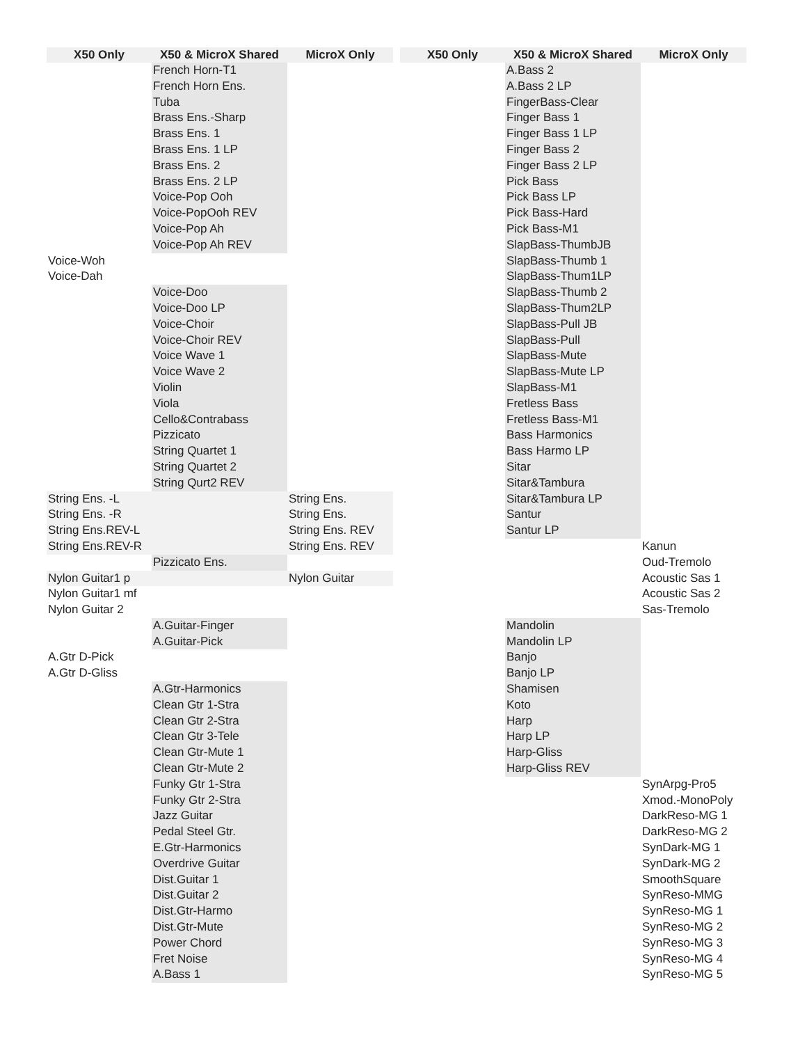| X50 Only | X50 & MicroX Shared | MicroX Only |
| --- | --- | --- |
| | French Horn-T1 | |
| | French Horn Ens. | |
| | Tuba | |
| | Brass Ens.-Sharp | |
| | Brass Ens. 1 | |
| | Brass Ens. 1 LP | |
| | Brass Ens. 2 | |
| | Brass Ens. 2 LP | |
| | Voice-Pop Ooh | |
| | Voice-PopOoh REV | |
| | Voice-Pop Ah | |
| | Voice-Pop Ah REV | |
| Voice-Woh | | |
| Voice-Dah | | |
| | Voice-Doo | |
| | Voice-Doo LP | |
| | Voice-Choir | |
| | Voice-Choir REV | |
| | Voice Wave 1 | |
| | Voice Wave 2 | |
| | Violin | |
| | Viola | |
| | Cello&Contrabass | |
| | Pizzicato | |
| | String Quartet 1 | |
| | String Quartet 2 | |
| | String Qurt2 REV | |
| String Ens. -L | | String Ens. |
| String Ens. -R | | String Ens. |
| String Ens.REV-L | | String Ens. REV |
| String Ens.REV-R | | String Ens. REV |
| | Pizzicato Ens. | |
| Nylon Guitar1 p | | Nylon Guitar |
| Nylon Guitar1 mf | | |
| Nylon Guitar 2 | | |
| | A.Guitar-Finger | |
| | A.Guitar-Pick | |
| A.Gtr D-Pick | | |
| A.Gtr D-Gliss | | |
| | A.Gtr-Harmonics | |
| | Clean Gtr 1-Stra | |
| | Clean Gtr 2-Stra | |
| | Clean Gtr 3-Tele | |
| | Clean Gtr-Mute 1 | |
| | Clean Gtr-Mute 2 | |
| | Funky Gtr 1-Stra | |
| | Funky Gtr 2-Stra | |
| | Jazz Guitar | |
| | Pedal Steel Gtr. | |
| | E.Gtr-Harmonics | |
| | Overdrive Guitar | |
| | Dist.Guitar 1 | |
| | Dist.Guitar 2 | |
| | Dist.Gtr-Harmo | |
| | Dist.Gtr-Mute | |
| | Power Chord | |
| | Fret Noise | |
| | A.Bass 1 | |
| X50 Only | X50 & MicroX Shared | MicroX Only |
| --- | --- | --- |
| | A.Bass 2 | |
| | A.Bass 2 LP | |
| | FingerBass-Clear | |
| | Finger Bass 1 | |
| | Finger Bass 1 LP | |
| | Finger Bass 2 | |
| | Finger Bass 2 LP | |
| | Pick Bass | |
| | Pick Bass LP | |
| | Pick Bass-Hard | |
| | Pick Bass-M1 | |
| | SlapBass-ThumbJB | |
| | SlapBass-Thumb 1 | |
| | SlapBass-Thum1LP | |
| | SlapBass-Thumb 2 | |
| | SlapBass-Thum2LP | |
| | SlapBass-Pull JB | |
| | SlapBass-Pull | |
| | SlapBass-Mute | |
| | SlapBass-Mute LP | |
| | SlapBass-M1 | |
| | Fretless Bass | |
| | Fretless Bass-M1 | |
| | Bass Harmonics | |
| | Bass Harmo LP | |
| | Sitar | |
| | Sitar&Tambura | |
| | Sitar&Tambura LP | |
| | Santur | |
| | Santur LP | |
| | | Kanun |
| | | Oud-Tremolo |
| | | Acoustic Sas 1 |
| | | Acoustic Sas 2 |
| | | Sas-Tremolo |
| | Mandolin | |
| | Mandolin LP | |
| | Banjo | |
| | Banjo LP | |
| | Shamisen | |
| | Koto | |
| | Harp | |
| | Harp LP | |
| | Harp-Gliss | |
| | Harp-Gliss REV | |
| | | SynArpg-Pro5 |
| | | Xmod.-MonoPoly |
| | | DarkReso-MG 1 |
| | | DarkReso-MG 2 |
| | | SynDark-MG 1 |
| | | SynDark-MG 2 |
| | | SmoothSquare |
| | | SynReso-MMG |
| | | SynReso-MG 1 |
| | | SynReso-MG 2 |
| | | SynReso-MG 3 |
| | | SynReso-MG 4 |
| | | SynReso-MG 5 |